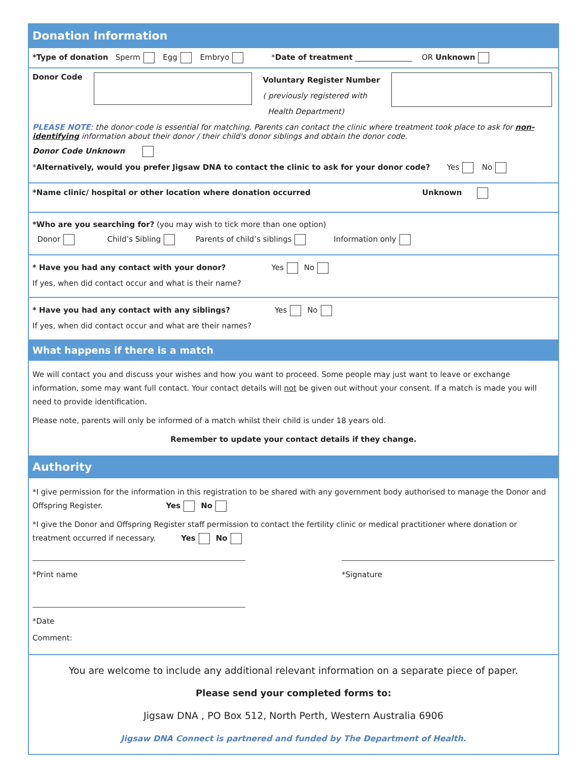Donation Information
*Type of donation Sperm Egg Embryo *Date of treatment _______________ OR Unknown
Donor Code
Voluntary Register Number
( previously registered with
Health Department)
PLEASE NOTE: the donor code is essential for matching. Parents can contact the clinic where treatment took place to ask for non-identifying information about their donor / their child's donor siblings and obtain the donor code.
Donor Code Unknown
*Alternatively, would you prefer Jigsaw DNA to contact the clinic to ask for your donor code? Yes No
*Name clinic/ hospital or other location where donation occurred Unknown
*Who are you searching for? (you may wish to tick more than one option)
Donor Child’s Sibling Parents of child’s siblings Information only
* Have you had any contact with your donor? Yes No
If yes, when did contact occur and what is their name?
* Have you had any contact with any siblings? Yes No
If yes, when did contact occur and what are their names?
What happens if there is a match
We will contact you and discuss your wishes and how you want to proceed. Some people may just want to leave or exchange information, some may want full contact. Your contact details will not be given out without your consent. If a match is made you will need to provide identification.
Please note, parents will only be informed of a match whilst their child is under 18 years old.
Remember to update your contact details if they change.
Authority
*I give permission for the information in this registration to be shared with any government body authorised to manage the Donor and Offspring Register. Yes No
*I give the Donor and Offspring Register staff permission to contact the fertility clinic or medical practitioner where donation or treatment occurred if necessary. Yes No
*Print name *Signature
*Date
Comment:
You are welcome to include any additional relevant information on a separate piece of paper.
Please send your completed forms to:
Jigsaw DNA , PO Box 512, North Perth, Western Australia 6906
Jigsaw DNA Connect is partnered and funded by The Department of Health.